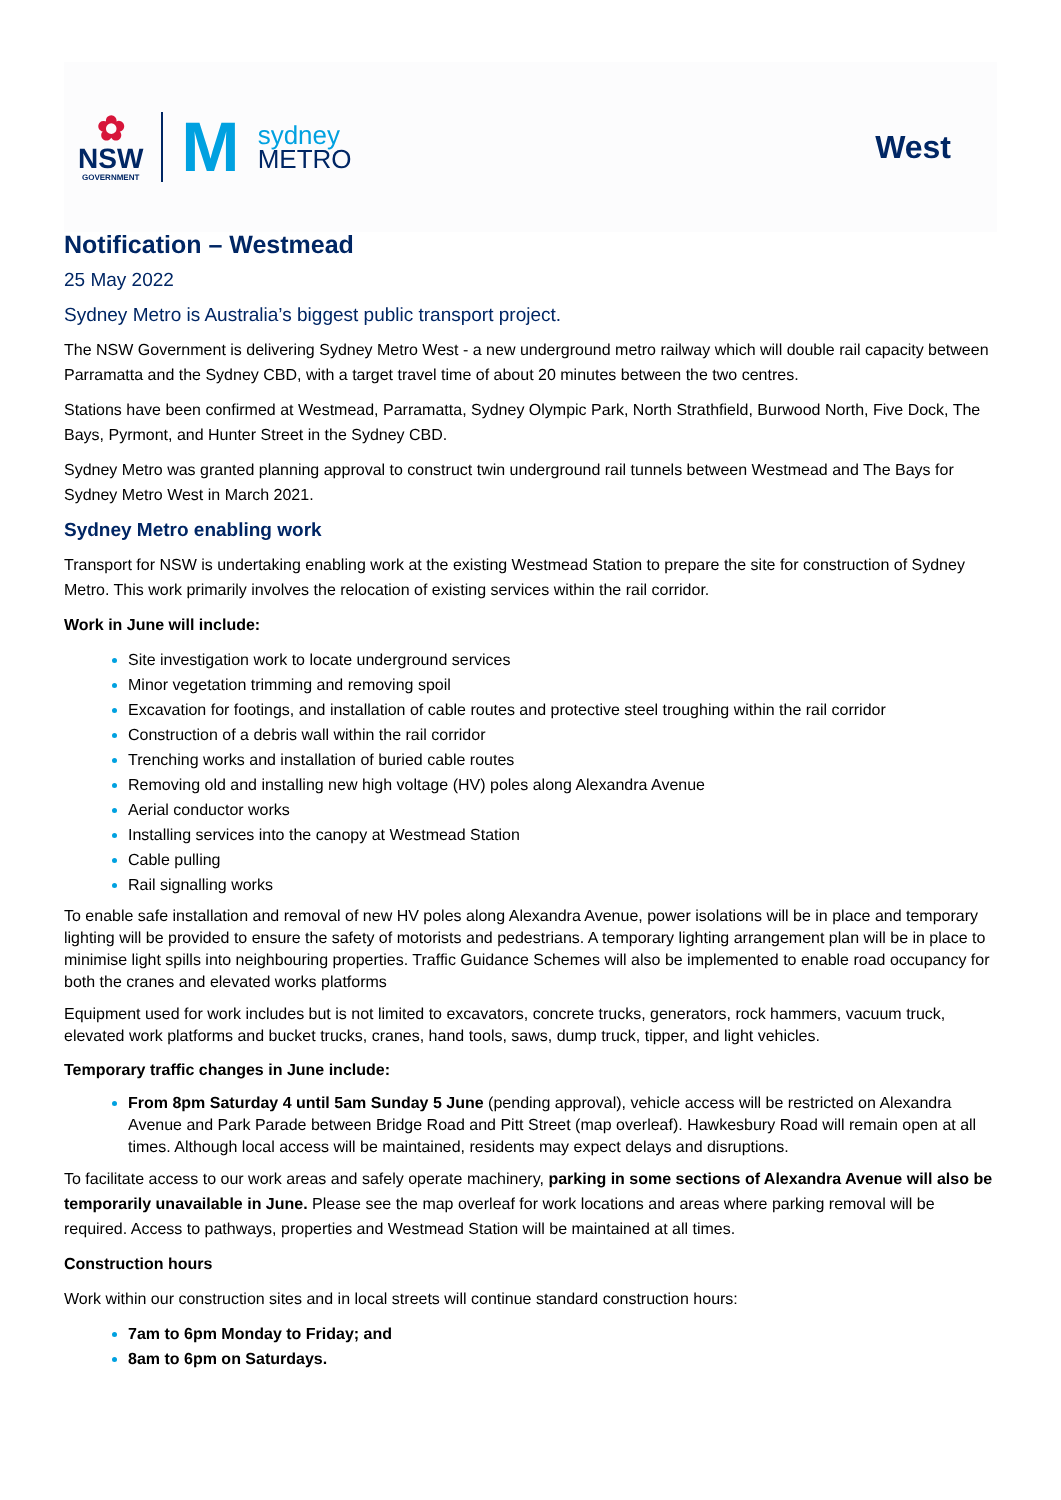✿
NSW
GOVERNMENT
M
sydney
METRO
West
Notification – Westmead
25 May 2022
Sydney Metro is Australia’s biggest public transport project.
The NSW Government is delivering Sydney Metro West - a new underground metro railway which will double rail capacity between Parramatta and the Sydney CBD, with a target travel time of about 20 minutes between the two centres.
Stations have been confirmed at Westmead, Parramatta, Sydney Olympic Park, North Strathfield, Burwood North, Five Dock, The Bays, Pyrmont, and Hunter Street in the Sydney CBD.
Sydney Metro was granted planning approval to construct twin underground rail tunnels between Westmead and The Bays for Sydney Metro West in March 2021.
Sydney Metro enabling work
Transport for NSW is undertaking enabling work at the existing Westmead Station to prepare the site for construction of Sydney Metro. This work primarily involves the relocation of existing services within the rail corridor.
Work in June will include:
Site investigation work to locate underground services
Minor vegetation trimming and removing spoil
Excavation for footings, and installation of cable routes and protective steel troughing within the rail corridor
Construction of a debris wall within the rail corridor
Trenching works and installation of buried cable routes
Removing old and installing new high voltage (HV) poles along Alexandra Avenue
Aerial conductor works
Installing services into the canopy at Westmead Station
Cable pulling
Rail signalling works
To enable safe installation and removal of new HV poles along Alexandra Avenue, power isolations will be in place and temporary lighting will be provided to ensure the safety of motorists and pedestrians. A temporary lighting arrangement plan will be in place to minimise light spills into neighbouring properties. Traffic Guidance Schemes will also be implemented to enable road occupancy for both the cranes and elevated works platforms
Equipment used for work includes but is not limited to excavators, concrete trucks, generators, rock hammers, vacuum truck, elevated work platforms and bucket trucks, cranes, hand tools, saws, dump truck, tipper, and light vehicles.
Temporary traffic changes in June include:
From 8pm Saturday 4 until 5am Sunday 5 June (pending approval), vehicle access will be restricted on Alexandra Avenue and Park Parade between Bridge Road and Pitt Street (map overleaf). Hawkesbury Road will remain open at all times. Although local access will be maintained, residents may expect delays and disruptions.
To facilitate access to our work areas and safely operate machinery, parking in some sections of Alexandra Avenue will also be temporarily unavailable in June. Please see the map overleaf for work locations and areas where parking removal will be required. Access to pathways, properties and Westmead Station will be maintained at all times.
Construction hours
Work within our construction sites and in local streets will continue standard construction hours:
7am to 6pm Monday to Friday; and
8am to 6pm on Saturdays.